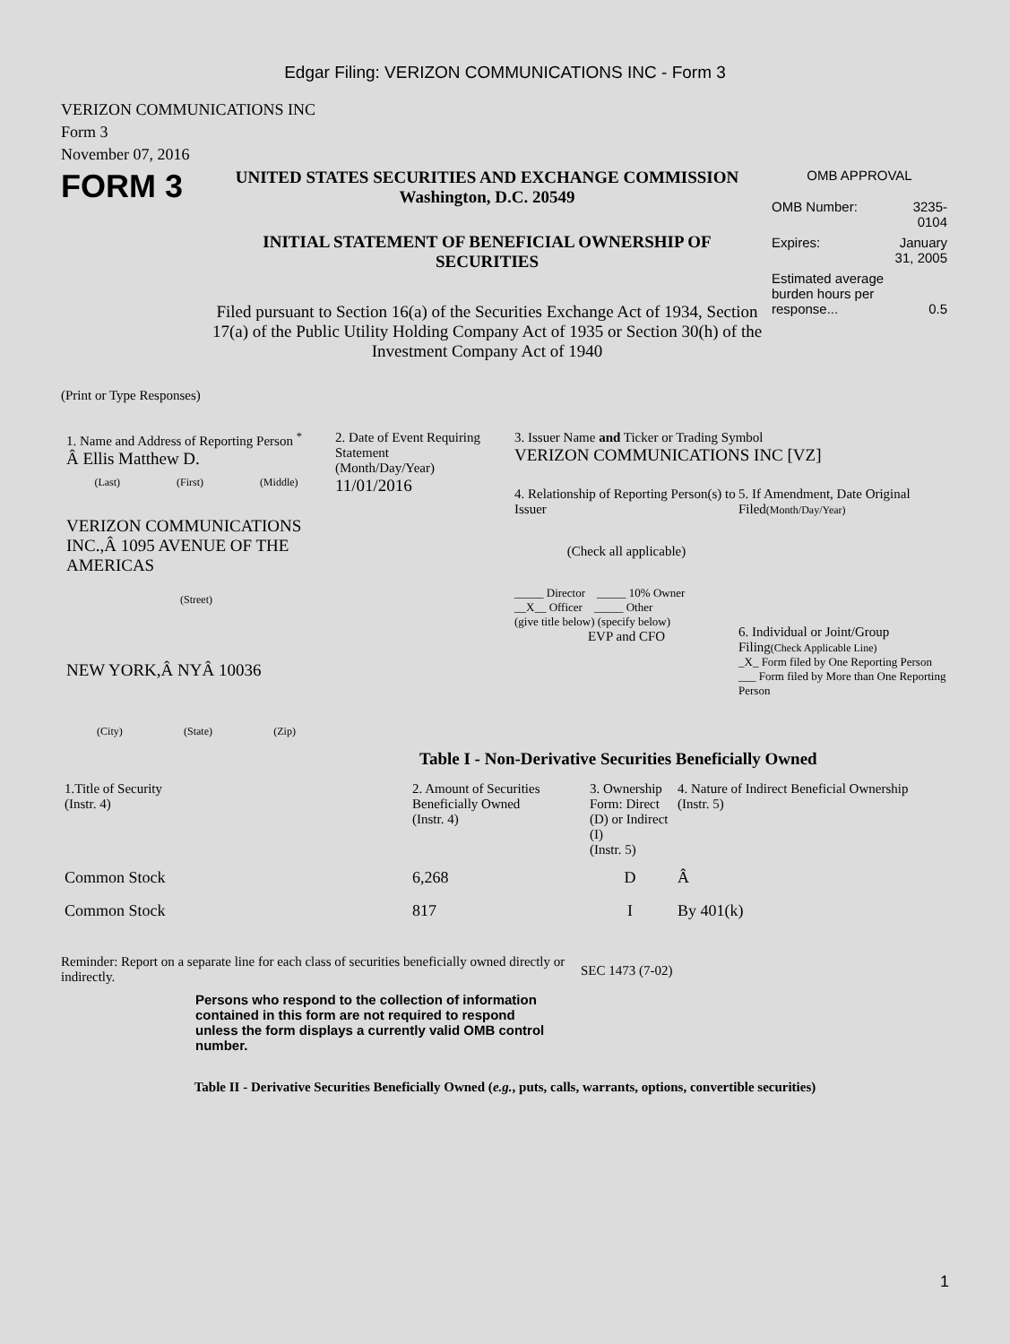Edgar Filing: VERIZON COMMUNICATIONS INC - Form 3
VERIZON COMMUNICATIONS INC
Form 3
November 07, 2016
FORM 3
UNITED STATES SECURITIES AND EXCHANGE COMMISSION
Washington, D.C. 20549
INITIAL STATEMENT OF BENEFICIAL OWNERSHIP OF
SECURITIES
Filed pursuant to Section 16(a) of the Securities Exchange Act of 1934, Section 17(a) of the Public Utility Holding Company Act of 1935 or Section 30(h) of the Investment Company Act of 1940
OMB APPROVAL
| OMB Number: | 3235-0104 |
| Expires: | January 31, 2005 |
| Estimated average burden hours per response... | 0.5 |
(Print or Type Responses)
1. Name and Address of Reporting Person <sup>*</sup>
Â Ellis Matthew D.
(Last) (First) (Middle)
VERIZON COMMUNICATIONS INC.,Â 1095 AVENUE OF THE AMERICAS
(Street)
NEW YORK,Â NYÂ 10036
(City) (State) (Zip)
2. Date of Event Requiring Statement
(Month/Day/Year)
11/01/2016
3. Issuer Name and Ticker or Trading Symbol
VERIZON COMMUNICATIONS INC [VZ]
4. Relationship of Reporting Person(s) to Issuer
(Check all applicable)
_____ Director _____ 10% Owner
__X__ Officer _____ Other
(give title below) (specify below)
EVP and CFO
5. If Amendment, Date Original Filed(Month/Day/Year)
6. Individual or Joint/Group Filing(Check Applicable Line)
_X_ Form filed by One Reporting Person
___ Form filed by More than One Reporting Person
Table I - Non-Derivative Securities Beneficially Owned
| 1.Title of Security (Instr. 4) | 2. Amount of Securities Beneficially Owned (Instr. 4) | 3. Ownership Form: Direct (D) or Indirect (I) (Instr. 5) | 4. Nature of Indirect Beneficial Ownership (Instr. 5) |
| --- | --- | --- | --- |
| Common Stock | 6,268 | D | Â |
| Common Stock | 817 | I | By 401(k) |
Reminder: Report on a separate line for each class of securities beneficially owned directly or indirectly.
SEC 1473 (7-02)
Persons who respond to the collection of information contained in this form are not required to respond unless the form displays a currently valid OMB control number.
Table II - Derivative Securities Beneficially Owned (e.g., puts, calls, warrants, options, convertible securities)
1